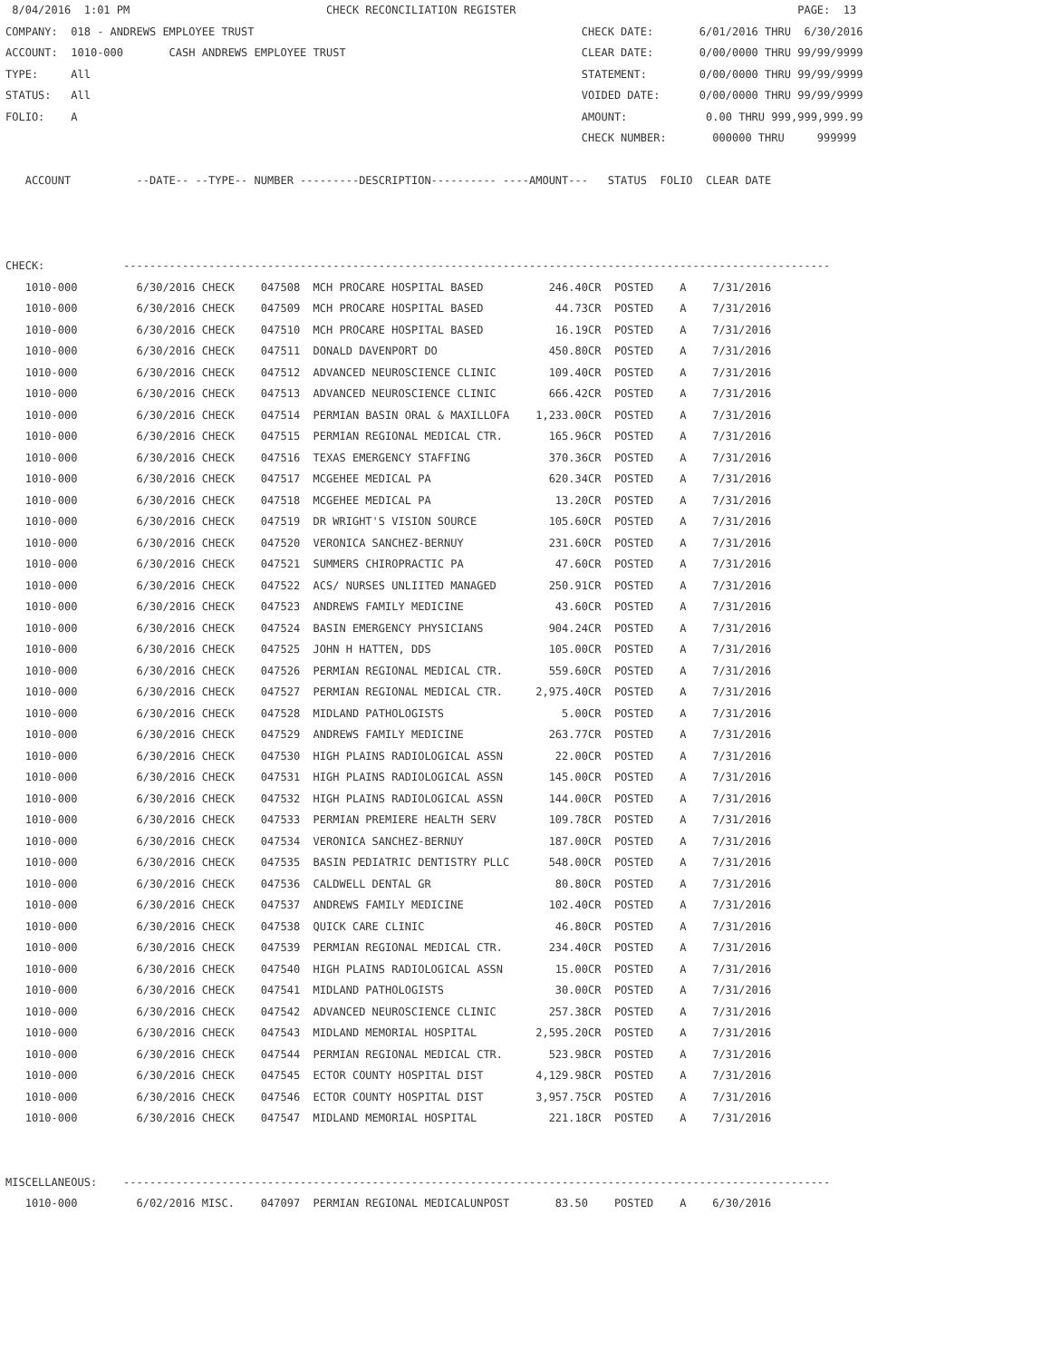8/04/2016  1:01 PM                              CHECK RECONCILIATION REGISTER                                           PAGE:  13
COMPANY:  018 - ANDREWS EMPLOYEE TRUST                                                  CHECK DATE:       6/01/2016 THRU  6/30/2016
ACCOUNT:  1010-000       CASH ANDREWS EMPLOYEE TRUST                                    CLEAR DATE:       0/00/0000 THRU 99/99/9999
TYPE:     All                                                                           STATEMENT:        0/00/0000 THRU 99/99/9999
STATUS:   All                                                                           VOIDED DATE:      0/00/0000 THRU 99/99/9999
FOLIO:    A                                                                             AMOUNT:            0.00 THRU 999,999,999.99
                                                                                        CHECK NUMBER:       000000 THRU     999999

   ACCOUNT          --DATE-- --TYPE-- NUMBER ---------DESCRIPTION---------- ----AMOUNT---   STATUS  FOLIO  CLEAR DATE



CHECK:            ------------------------------------------------------------------------------------------------------------
   1010-000         6/30/2016 CHECK    047508  MCH PROCARE HOSPITAL BASED          246.40CR  POSTED    A    7/31/2016
   1010-000         6/30/2016 CHECK    047509  MCH PROCARE HOSPITAL BASED           44.73CR  POSTED    A    7/31/2016
   1010-000         6/30/2016 CHECK    047510  MCH PROCARE HOSPITAL BASED           16.19CR  POSTED    A    7/31/2016
   1010-000         6/30/2016 CHECK    047511  DONALD DAVENPORT DO                 450.80CR  POSTED    A    7/31/2016
   1010-000         6/30/2016 CHECK    047512  ADVANCED NEUROSCIENCE CLINIC        109.40CR  POSTED    A    7/31/2016
   1010-000         6/30/2016 CHECK    047513  ADVANCED NEUROSCIENCE CLINIC        666.42CR  POSTED    A    7/31/2016
   1010-000         6/30/2016 CHECK    047514  PERMIAN BASIN ORAL & MAXILLOFA    1,233.00CR  POSTED    A    7/31/2016
   1010-000         6/30/2016 CHECK    047515  PERMIAN REGIONAL MEDICAL CTR.       165.96CR  POSTED    A    7/31/2016
   1010-000         6/30/2016 CHECK    047516  TEXAS EMERGENCY STAFFING            370.36CR  POSTED    A    7/31/2016
   1010-000         6/30/2016 CHECK    047517  MCGEHEE MEDICAL PA                  620.34CR  POSTED    A    7/31/2016
   1010-000         6/30/2016 CHECK    047518  MCGEHEE MEDICAL PA                   13.20CR  POSTED    A    7/31/2016
   1010-000         6/30/2016 CHECK    047519  DR WRIGHT'S VISION SOURCE           105.60CR  POSTED    A    7/31/2016
   1010-000         6/30/2016 CHECK    047520  VERONICA SANCHEZ-BERNUY             231.60CR  POSTED    A    7/31/2016
   1010-000         6/30/2016 CHECK    047521  SUMMERS CHIROPRACTIC PA              47.60CR  POSTED    A    7/31/2016
   1010-000         6/30/2016 CHECK    047522  ACS/ NURSES UNLIITED MANAGED        250.91CR  POSTED    A    7/31/2016
   1010-000         6/30/2016 CHECK    047523  ANDREWS FAMILY MEDICINE              43.60CR  POSTED    A    7/31/2016
   1010-000         6/30/2016 CHECK    047524  BASIN EMERGENCY PHYSICIANS          904.24CR  POSTED    A    7/31/2016
   1010-000         6/30/2016 CHECK    047525  JOHN H HATTEN, DDS                  105.00CR  POSTED    A    7/31/2016
   1010-000         6/30/2016 CHECK    047526  PERMIAN REGIONAL MEDICAL CTR.       559.60CR  POSTED    A    7/31/2016
   1010-000         6/30/2016 CHECK    047527  PERMIAN REGIONAL MEDICAL CTR.     2,975.40CR  POSTED    A    7/31/2016
   1010-000         6/30/2016 CHECK    047528  MIDLAND PATHOLOGISTS                  5.00CR  POSTED    A    7/31/2016
   1010-000         6/30/2016 CHECK    047529  ANDREWS FAMILY MEDICINE             263.77CR  POSTED    A    7/31/2016
   1010-000         6/30/2016 CHECK    047530  HIGH PLAINS RADIOLOGICAL ASSN        22.00CR  POSTED    A    7/31/2016
   1010-000         6/30/2016 CHECK    047531  HIGH PLAINS RADIOLOGICAL ASSN       145.00CR  POSTED    A    7/31/2016
   1010-000         6/30/2016 CHECK    047532  HIGH PLAINS RADIOLOGICAL ASSN       144.00CR  POSTED    A    7/31/2016
   1010-000         6/30/2016 CHECK    047533  PERMIAN PREMIERE HEALTH SERV        109.78CR  POSTED    A    7/31/2016
   1010-000         6/30/2016 CHECK    047534  VERONICA SANCHEZ-BERNUY             187.00CR  POSTED    A    7/31/2016
   1010-000         6/30/2016 CHECK    047535  BASIN PEDIATRIC DENTISTRY PLLC      548.00CR  POSTED    A    7/31/2016
   1010-000         6/30/2016 CHECK    047536  CALDWELL DENTAL GR                   80.80CR  POSTED    A    7/31/2016
   1010-000         6/30/2016 CHECK    047537  ANDREWS FAMILY MEDICINE             102.40CR  POSTED    A    7/31/2016
   1010-000         6/30/2016 CHECK    047538  QUICK CARE CLINIC                    46.80CR  POSTED    A    7/31/2016
   1010-000         6/30/2016 CHECK    047539  PERMIAN REGIONAL MEDICAL CTR.       234.40CR  POSTED    A    7/31/2016
   1010-000         6/30/2016 CHECK    047540  HIGH PLAINS RADIOLOGICAL ASSN        15.00CR  POSTED    A    7/31/2016
   1010-000         6/30/2016 CHECK    047541  MIDLAND PATHOLOGISTS                 30.00CR  POSTED    A    7/31/2016
   1010-000         6/30/2016 CHECK    047542  ADVANCED NEUROSCIENCE CLINIC        257.38CR  POSTED    A    7/31/2016
   1010-000         6/30/2016 CHECK    047543  MIDLAND MEMORIAL HOSPITAL         2,595.20CR  POSTED    A    7/31/2016
   1010-000         6/30/2016 CHECK    047544  PERMIAN REGIONAL MEDICAL CTR.       523.98CR  POSTED    A    7/31/2016
   1010-000         6/30/2016 CHECK    047545  ECTOR COUNTY HOSPITAL DIST        4,129.98CR  POSTED    A    7/31/2016
   1010-000         6/30/2016 CHECK    047546  ECTOR COUNTY HOSPITAL DIST        3,957.75CR  POSTED    A    7/31/2016
   1010-000         6/30/2016 CHECK    047547  MIDLAND MEMORIAL HOSPITAL           221.18CR  POSTED    A    7/31/2016


MISCELLANEOUS:    ------------------------------------------------------------------------------------------------------------
   1010-000         6/02/2016 MISC.    047097  PERMIAN REGIONAL MEDICALUNPOST       83.50    POSTED    A    6/30/2016